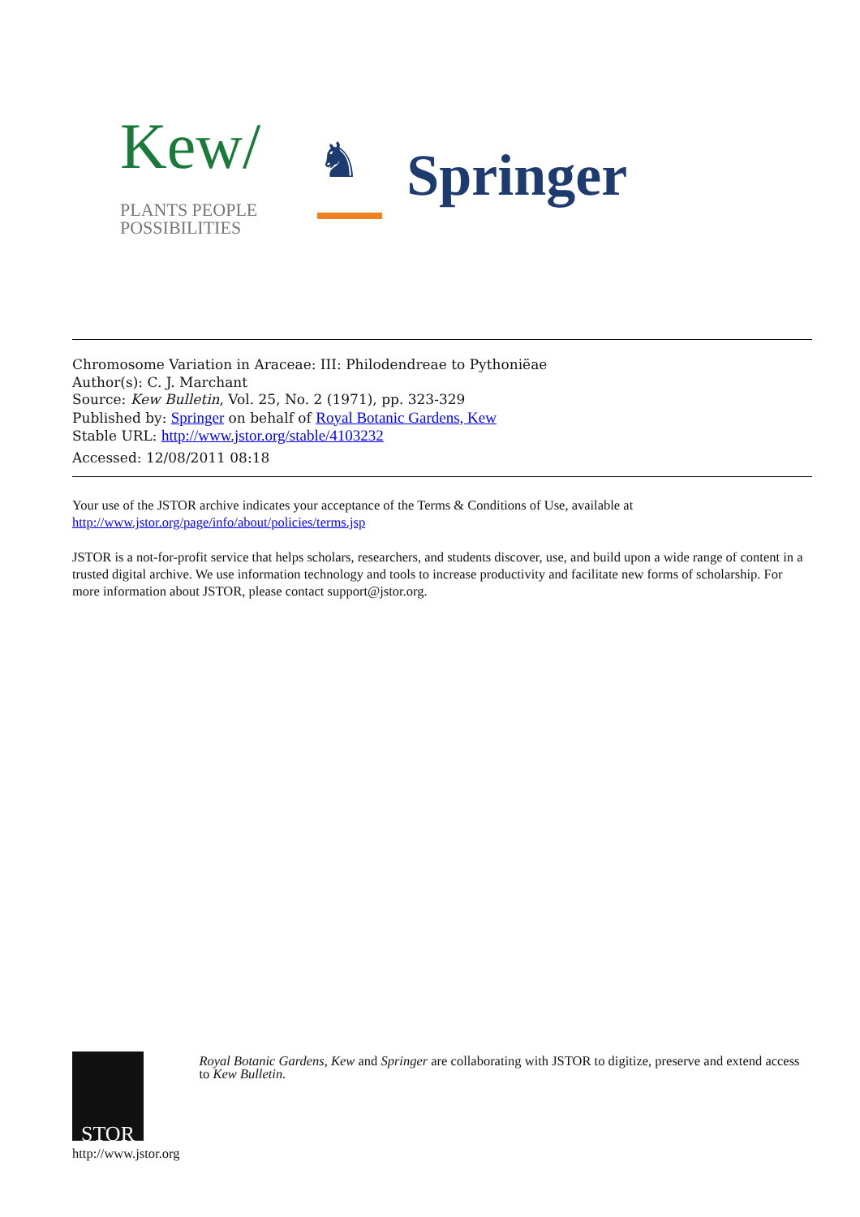Kew/
PLANTS PEOPLE
POSSIBILITIES
♞
Springer
Chromosome Variation in Araceae: III: Philodendreae to Pythoniëae
Author(s): C. J. Marchant
Source: Kew Bulletin, Vol. 25, No. 2 (1971), pp. 323-329
Published by: Springer on behalf of Royal Botanic Gardens, Kew
Stable URL: http://www.jstor.org/stable/4103232
Accessed: 12/08/2011 08:18
Your use of the JSTOR archive indicates your acceptance of the Terms & Conditions of Use, available at
http://www.jstor.org/page/info/about/policies/terms.jsp
JSTOR is a not-for-profit service that helps scholars, researchers, and students discover, use, and build upon a wide range of content in a trusted digital archive. We use information technology and tools to increase productivity and facilitate new forms of scholarship. For more information about JSTOR, please contact support@jstor.org.
STOR
http://www.jstor.org
Royal Botanic Gardens, Kew and Springer are collaborating with JSTOR to digitize, preserve and extend access to Kew Bulletin.